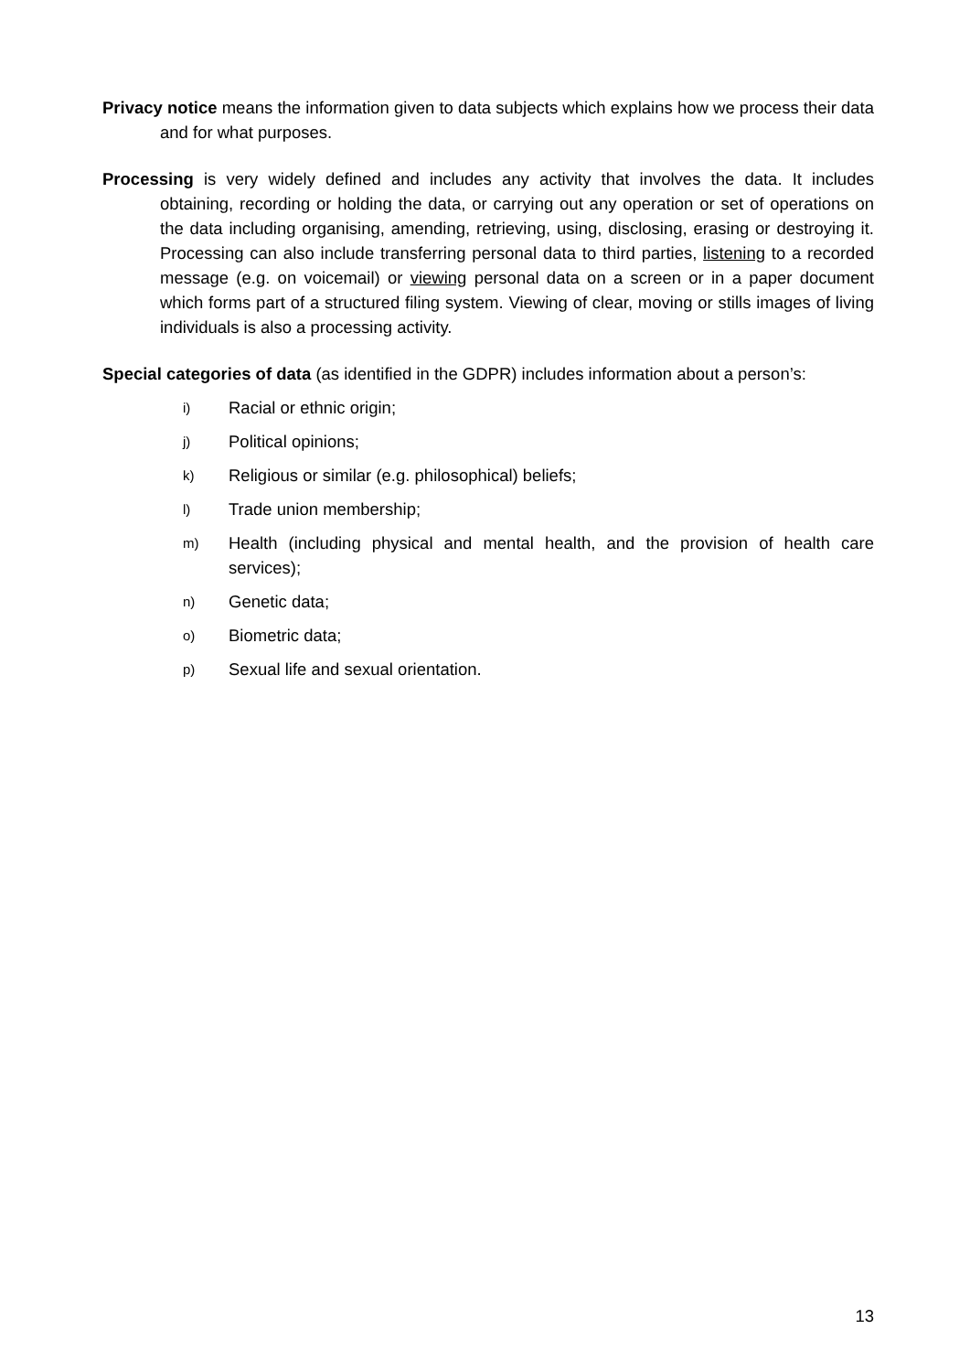Privacy notice means the information given to data subjects which explains how we process their data and for what purposes.
Processing is very widely defined and includes any activity that involves the data. It includes obtaining, recording or holding the data, or carrying out any operation or set of operations on the data including organising, amending, retrieving, using, disclosing, erasing or destroying it. Processing can also include transferring personal data to third parties, listening to a recorded message (e.g. on voicemail) or viewing personal data on a screen or in a paper document which forms part of a structured filing system. Viewing of clear, moving or stills images of living individuals is also a processing activity.
Special categories of data (as identified in the GDPR) includes information about a person’s:
i) Racial or ethnic origin;
j) Political opinions;
k) Religious or similar (e.g. philosophical) beliefs;
l) Trade union membership;
m) Health (including physical and mental health, and the provision of health care services);
n) Genetic data;
o) Biometric data;
p) Sexual life and sexual orientation.
13